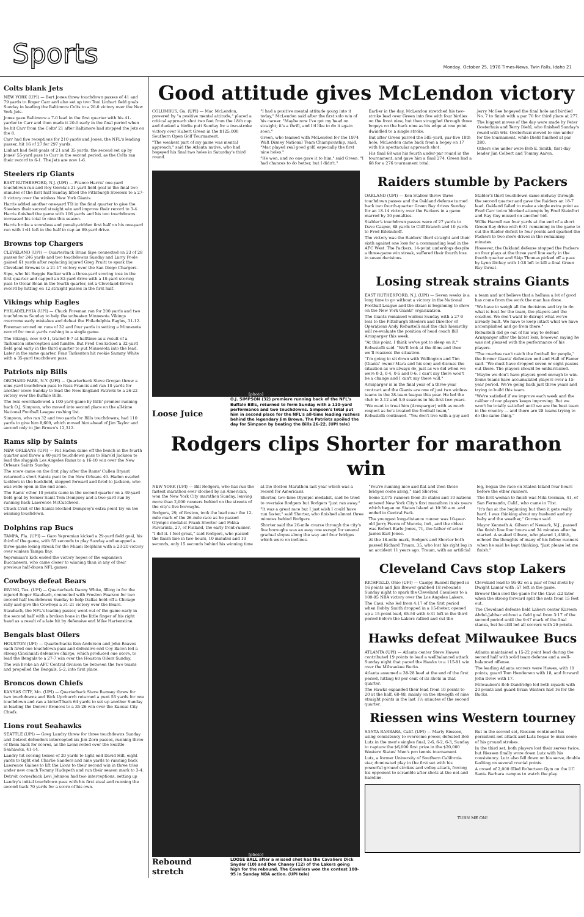Sports
Monday, October 25, 1976 Times-News, Twin Falls, Idaho 21
Colts blank Jets
NEW YORK (UPI) — Bert Jones threw touchdown passes of 41 and 79 yards to Roger Carr and also set up two Toni Linhart field goals Sunday in leading the Baltimore Colts to a 20-0 victory over the New York Jets.
Jones gave Baltimore a 7-0 lead in the first quarter with his 41-yarder to Carr and then made it 20-0 early in the final period when he hit Carr from the Colts' 21 after Baltimore had stopped the Jets on the 8.
Carr had five receptions for 210 yards and Jones, the NFL's leading passer, hit 16 of 27 for 297 yards.
Linhart had field goals of 21 and 35 yards, the second set up by Jones' 55-yard pass to Carr in the second period, as the Colts ran their record to 6-1. The Jets are now 1-6.
Steelers rip Giants
EAST RUTHERFORD, N.J. (UPI) — Franco Harris' one-yard touchdown run and Roy Gerela's 21-yard field goal in the final two minutes of the first half Sunday lifted the Pittsburgh Steelers to a 27-0 victory over the winless New York Giants.
Harris added another one-yard TD in the final quarter to give the Steelers their second straight win and improve their record to 3-4. Harris finished the game with 106 yards and his two touchdowns increased his total to nine this season.
Harris broke a scoreless and penalty-ridden first half on his one-yard run with 1:41 left in the half to cap an 89-yard drive.
Browns top Chargers
CLEVELAND (UPI) — Quarterback Brian Sipe connected on 23 of 28 passes for 246 yards and two touchdowns Sunday and Larry Poole gained 61 yards after replacing injured Greg Pruitt to spark the Cleveland Browns to a 21-17 victory over the San Diego Chargers.
Sipe, who hit Reggie Rucker with a three-yard scoring toss in the first quarter and capped an 82-yard drive with a 10-yard scoring pass to Oscar Roan in the fourth quarter, set a Cleveland-Brown record by hitting on 12 straight passes in the first half.
Vikings whip Eagles
PHILADELPHIA (UPI) — Chuck Foreman ran for 200 yards and two touchdowns Sunday to help the unbeaten Minnesota Vikings overcome early mistakes and defeat the Philadelphia Eagles, 31-12.
Foreman scored on runs of 32 and four yards in setting a Minnesota record for most yards rushing in a single game.
The Vikings, now 6-0-1, trailed 9-7 at halftime as a result of a Tarkenton interception and fumble. But Fred Cox kicked a 32-yard field goal early in the third quarter to put Minnesota into the lead. Later in the same quarter, Fran Tarkenton hit rookie Sammy White with a 35-yard touchdown pass.
Patriots nip Bills
ORCHARD PARK, N.Y. (UPI) — Quarterback Steve Grogan threw a nine-yard touchdown pass to Russ Francis and ran 10 yards for another score Sunday to lead the New England Patriots to a 26-22 victory over the Buffalo Bills.
The loss overshadowed a 100-yard game by Bills' premier running back O.J. Simpson, who moved into second place on the all-time National Football League rushing list.
Simpson, who ran 32 and two yards for Bills touchdowns, had 110 yards to give him 8,609, which moved him ahead of Jim Taylor and second only to Jim Brown's 12,312.
Rams slip by Saints
NEW ORLEANS (UPI) — Pat Haden came off the bench in the fourth quarter and threw a 40-yard touchdown pass to Harold Jackson to lead the sluggish Los Angeles Rams to a 16-10 win over the New Orleans Saints Sunday.
The score came on the first play after the Rams' Cullen Bryant returned a short Saints punt to the New Orleans 40. Haden evaded tacklers in the backfield, stepped forward and fired to Jackson, who was wide open in the end zone.
The Rams' other 10 points came in the second quarter on a 49-yard field goal by former Saint Tom Dempsey and a two-yard run by running back Lawrence McCutcheon.
Chuck Crist of the Saints blocked Dempsey's extra point try on tee winning touchdown.
Dolphins rap Bucs
TAMPA, Fla. (UPI) — Garo Yepremian kicked a 29-yard field goal, his third of the game, with 55 seconds to play Sunday and snapped a three-game losing streak for the Miami Dolphins with a 23-20 victory over winless Tampa Bay.
Yepremian's kick ended the victory hopes of the expansion Buccaneers, who came closer to winning than in any of their previous half-dozen NFL games.
Cowboys defeat Bears
IRVING, Tex. (UPI) — Quarterback Danny White, filling in for the injured Roger Staubach, connected with Preston Pearson for two second half touchdowns Sunday to help Dallas hold off a Chicago rally and give the Cowboys a 31-21 victory over the Bears.
Staubach, the NFL's leading passer, went out of the game early in the second half with a broken bone in the little finger of his right hand as a result of a late hit by defensive end Mike Hartenstine.
Bengals blast Oilers
HOUSTON (UPI) — Quarterbacks Ken Anderson and John Reaves each fired one touchdown pass and defensive end Coy Bacon led a strong Cincinnati defensive charge, which produced one score, to lead the Bengals to a 27-7 win over the Houston Oilers Sunday.
The win broke an AFC Central division tie between the two teams and propelled the Bengals, 5-2, into first place.
Broncos down Chiefs
KANSAS CITY, Mo. (UPI) — Quarterback Steve Ramsey threw for two touchdowns and Rick Upchurch returned a punt 55 yards for one touchdown and ran a kickoff back 64 yards to set up another Sunday in leading the Denver Broncos to a 35-26 win over the Kansas City Chiefs.
Lions rout Seahawks
SEATTLE (UPI) — Greg Landry threw for three touchdowns Sunday and Detroit defenders intercepted six Jim Zorn passes, running three of them back for scores, as the Lions rolled over the Seattle Seahawks, 41-14.
Landry hit scoring tosses of 20 yards to tight end David Hill, eight yards to tight end Charlie Sanders and nine yards to running back Lawrence Gaines to lift the Lions to their second win in three tries under new coach Tommy Hudspeth and run their season mark to 3-4.
Detroit cornerback Levi Johnson had two interceptions, setting up Landry's initial touchdown pass with his first steal and running the second back 70 yards for a score of his own.
Good attitude gives McLendon victory
COLUMBUS, Ga. (UPI) — Mac McLendon, powered by "a positive mental attitude," placed a critical approach shot two feet from the 18th cup and dunked a birdie putt Sunday for a two-stroke victory over Hubert Green in the $125,000 Southern Open Golf Tournament.
"The weakest part of my game was mental approach," said the Atlanta native, who had bogeyed his final two holes in Saturday's third round.
"I had a positive mental attitude going into it today," McLendon said after the first solo win of his career. "Maybe now I've got my head on straight; it's a thrill, and I'd like to do it again soon."
Green, who teamed with McLendon for the 1974 Walt Disney National Team Championship, said, "Mac played real good golf, especially the first nine holes."
"He won, and no one gave it to him," said Green. "I had chances to do better, but I didn't."
Earlier in the day, McLendon stretched his two-stroke lead over Green into five with four birdies on the front nine, but then struggled through three bogeys on the back nine as his edge at one point dwindled to a single stroke.
But after Green parred the 585-yard, par-five 18th hole, McLendon came back from a bogey on 17 with his spectacular approach shot.
His final 68 was his fourth under-par round in the tournament, and gave him a final 274. Green had a 68 for a 276 tournament total.
Jerry McGee bogeyed the final hole and birdied No. 7 to finish with a par 70 for third place at 277.
The biggest moves of the day were made by Peter Oosterhuis and Terry Diehl, who finished Sunday's round with 64s. Oosterhuis moved to one-under for the tournament, while Diehl finished at par 280.
Others one under were Bob E. Smith, first-day leader Jim Colbert and Tommy Aaron.
[photo]
Loose Juice
O.J. SIMPSON (32) premiere running back of the NFL's Buffalo Bills, returned to form Sunday with a 110-yard performance and two touchdowns. Simpson's total put him in second place for the NFL's all-time leading rushers behind the legendary Jim Brown. The Patriots spoiled the day for Simpson by beating the Bills 26-22. (UPI tele)
Raiders stumble by Packers
OAKLAND (UPI) — Ken Stabler threw three touchdown passes and the Oakland defense turned back two fourth-quarter Green Bay drives Sunday for an 18-14 victory over the Packers in a game marred by 30 penalties.
Stabler's touchdown passes were of 27 yards to Dave Casper, 88 yards to Cliff Branch and 10 yards to Fred Biletnikoff.
The victory was the Raiders' third straight and their sixth against one loss for a commanding lead in the AFC West. The Packers, 14-point underdogs despite a three-game win streak, suffered their fourth loss in seven decisions.
Stabler's third touchdown came midway through the second quarter and gave the Raiders an 18-7 lead. Oakland failed to make a single extra point as Fred Carr twice blocked attempts by Fred Steinfort and Ray Guy missed on another bid.
Willie Harrell ran four yards at the end of a short Green Bay drive with 6:31 remaining in the game to cut the Raider deficit to four points and sparked the Packers to two more drives in the remaining minutes.
However, the Oakland defense stopped the Packers on four plays at the three yard line early in the fourth quarter and Skip Thomas picked off a pass by Lynn Dickey with 1:28 left to kill a final Green Bay threat.
Losing streak strains Giants
EAST RUTHERFORD, N.J. (UPI) — Seven weeks is a long time to go without a victory in the National Football League and the strain is beginning to show on the New York Giants' organization.
The Giants remained winless Sunday with a 27-0 loss to the Pittsburgh Steelers and Director of Operations Andy Robustelli said the club hierarchy will re-evaluate the position of head coach Bill Arnsparger this week.
"At this point, I think we've got to sleep on it," Robustelli said. "We'll look at the films and then we'll reassess the situation.
"I'm going to sit down with Wellington and Tim (Giants' owner Mara and his son) and discuss the situation as we always do, just as we did when we were 0-3, 0-4, 0-5 and 0-6. I can't say there won't be a change and I can't say there will."
Arnsparger is in the final year of a three-year contract and the Giants are one of just two winless teams in the 28-team league this year. He led the club to 2-12 and 5-9 seasons in his first two years.
"We want to treat him (Arnsparger) with as much respect as he's treated the football team," Robustelli continued. "You don't live with a guy and a team and not believe that a helluva a lot of good has come from the work the man has done.
"We have to weigh all the decisions and try to do what is best for the team, the players and the coaches. We don't want to disrupt what we've already built. We have to keep intact what we have accomplished and go from there."
Robustelli did go out of his way to defend Arnsparger after the latest loss, however, saying he was not pleased with the performance of his players.
"The coaches can't catch the football for people," the former Giants' defensive end and Hall of Famer said. "We must have dropped seven or eight passes out there. The players should be embarrassed.
"Maybe we don't have players good enough to win. Some teams have accumulated players over a 15-year period. We're going back just three years and trying to build this team.
"We're satisfied if we improve each week and the caliber of our players keeps improving. But we won't be totally satisfied until we are the best team in the country — and there are 28 teams trying to do the same thing."
Rodgers clips Shorter for marathon win
NEW YORK (UPI) — Bill Rodgers, who has run the fastest marathon ever clocked by an American, won the New York City marathon Sunday, leaving more than 2,000 runners behind on the streets of the city's five boroughs.
Rodgers, 29, of Boston, took the lead near the 12-mile mark of the 26-mile race as he passed Olympic medalist Frank Shorter and Pekka Paivarinta, 27, of Finland, the early front-runner.
"I did it. I feel great," said Rodgers, who passed the finish line in two hours, 10 minutes and 10 seconds, only 15 seconds behind his winning time at the Boston Marathon last year which was a record for Americans.
Shorter, two-time Olympic medalist, said he tried to overtake Rodgers but Rodgers "just ran away."
"It was a great race but I just wish I could have run faster," said Shorter, who finished almost three minutes behind Rodgers.
Shorter said the 26-mile course through the city's five boroughs was an easy one except for several gradual slopes along the way and four bridges which were on inclines.
"You're running nice and flat and then those bridges come along," said Shorter.
Some 2,075 runners from 35 states and 10 nations entered New York City's first marathon in six years which began on Staten Island at 10:30 a.m. and ended in Central Park.
The youngest long-distance runner was 10-year-old Jerry Pierce of Muncie, Ind., and the oldest was Robert Earle Jones, 71, the father of actor James Earl Jones.
At the 18-mile mark, Rodgers and Shorter both passed Richard Traum, 35, who lost his right leg in an accident 11 years ago. Traum, with an artificial leg, began the race on Staten Island four hours before the other runners.
The first woman to finish was Miki Gorman, 41, of San Fernando, Calif., who came in 71st.
"It's fun at the beginning but then it gets really hard. I was thinking about my husband and my baby and the weather," Gorman said.
Mayor Kenneth A. Gibson of Newark, N.J., passed the finish line four hours and 34 minutes after he started. A soaked Gibson, who placed 1,438th, echoed the thoughts of many of his fellow runners when he said he kept thinking, "Just please let me finish."
[photo]
Rebound stretch
LOOSE BALL after a missed shot has the Cavaliers Dick Snyder (10) and Don Chaney (12) of the Lakers going high for the rebound. The Cavaliers won the contest 100-95 in Sunday NBA action. (UPI tele)
Cleveland Cavs stop Lakers
RICHFIELD, Ohio (UPI) — Campy Russell flipped in 16 points and Jim Brewer grabbed 18 rebounds Sunday night to spark the Cleveland Cavaliers to a 100-95 NBA victory over the Los Angeles Lakers.
The Cavs, who led from 4:17 of the first period when Bobby Smith dropped in a 15-footer, opened up a 15-point lead, 65-50 with 4:31 left in the third period before the Lakers rallied and cut the Cleveland lead to 95-92 on a pair of foul shots by Dwight Lamar with :57 left in the game.
Brewer then iced the game for the Cavs :22 later when the strong forward split the nets from 15 feet out.
The Cleveland defense held Lakers center Kareem Abdul-Jabbar without a field goal from 3:17 of the second period until the 9:47 mark of the final stanza, but he still led all scorers with 29 points.
Hawks defeat Milwaukee Bucs
ATLANTA (UPI) — Atlanta center Steve Hawes contributed 19 points to lead a wellbalanced attack Sunday night that paced the Hawks to a 115-91 win over the Milwaukee Bucks.
Atlanta assumed a 38-28 lead at the end of the first period, hitting 60 per cent of its shots in that quarter.
The Hawks expanded their lead from 10 points to 20 at the half, 68-48, mainly on the strength of nine straight points in the last 1½ minutes of the second quarter.
Atlanta maintained a 15-22 point lead during the second half with solid team defense and a well-balanced offense.
The leading Atlanta scorers were Hawes, with 19 points, guard Tom Henderson with 18, and forward John Drew with 17.
Milwaukee's Bob Dandridge led both squads with 20 points and guard Brian Winters had 16 for the Bucks.
Riessen wins Western tourney
SANTA BARBARA, Calif. (UPI) — Marty Riessen, using consistency to overcome power, defeated Bob Lutz in the men's singles final, 2-6, 6-2, 6-3, Sunday to capture the $6,000 first prize in the $20,000 Western States' Men's pro tennis tournament.
Lutz, a former University of Southern California star, dominated play in the first set with his powerful ground strokes and volley attack, forcing his opponent to scramble after shots at the net and baseline.
But in the second set, Riessen continued his persistent net attack and Lutz began to miss some of his ground strokes.
In the third set, both players lost their serves twice, but Riessen finally wore down Lutz with his consistency. Lutz also fell down on his serve, double faulting on several crucial points.
A crowd of 2,000 filled Robertson Gym on the UC Santa Barbara campus to watch the play.
TURN ME ON!